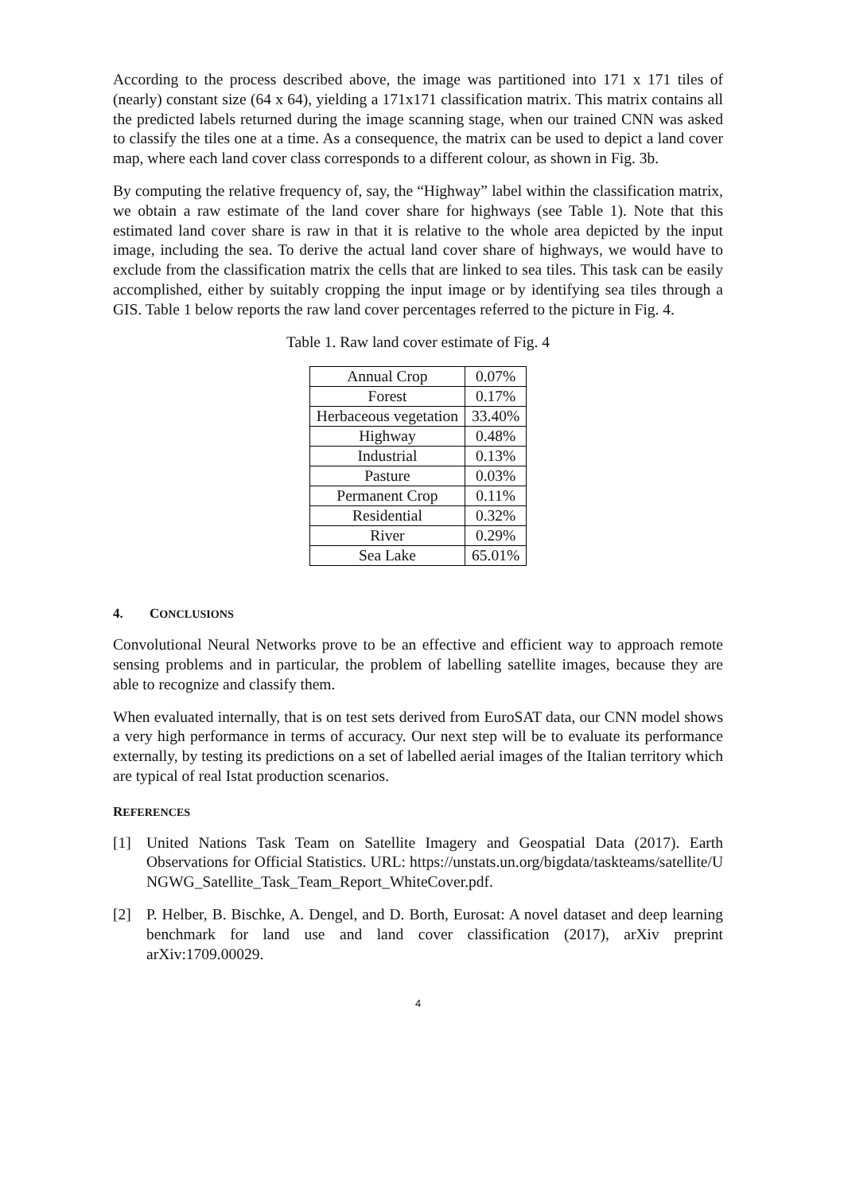According to the process described above, the image was partitioned into 171 x 171 tiles of (nearly) constant size (64 x 64), yielding a 171x171 classification matrix. This matrix contains all the predicted labels returned during the image scanning stage, when our trained CNN was asked to classify the tiles one at a time. As a consequence, the matrix can be used to depict a land cover map, where each land cover class corresponds to a different colour, as shown in Fig. 3b.
By computing the relative frequency of, say, the “Highway” label within the classification matrix, we obtain a raw estimate of the land cover share for highways (see Table 1). Note that this estimated land cover share is raw in that it is relative to the whole area depicted by the input image, including the sea. To derive the actual land cover share of highways, we would have to exclude from the classification matrix the cells that are linked to sea tiles. This task can be easily accomplished, either by suitably cropping the input image or by identifying sea tiles through a GIS. Table 1 below reports the raw land cover percentages referred to the picture in Fig. 4.
Table 1. Raw land cover estimate of Fig. 4
| Annual Crop | 0.07% |
| Forest | 0.17% |
| Herbaceous vegetation | 33.40% |
| Highway | 0.48% |
| Industrial | 0.13% |
| Pasture | 0.03% |
| Permanent Crop | 0.11% |
| Residential | 0.32% |
| River | 0.29% |
| Sea Lake | 65.01% |
4. CONCLUSIONS
Convolutional Neural Networks prove to be an effective and efficient way to approach remote sensing problems and in particular, the problem of labelling satellite images, because they are able to recognize and classify them.
When evaluated internally, that is on test sets derived from EuroSAT data, our CNN model shows a very high performance in terms of accuracy. Our next step will be to evaluate its performance externally, by testing its predictions on a set of labelled aerial images of the Italian territory which are typical of real Istat production scenarios.
REFERENCES
[1] United Nations Task Team on Satellite Imagery and Geospatial Data (2017). Earth Observations for Official Statistics. URL: https://unstats.un.org/bigdata/taskteams/satellite/UNGWG_Satellite_Task_Team_Report_WhiteCover.pdf.
[2] P. Helber, B. Bischke, A. Dengel, and D. Borth, Eurosat: A novel dataset and deep learning benchmark for land use and land cover classification (2017), arXiv preprint arXiv:1709.00029.
4